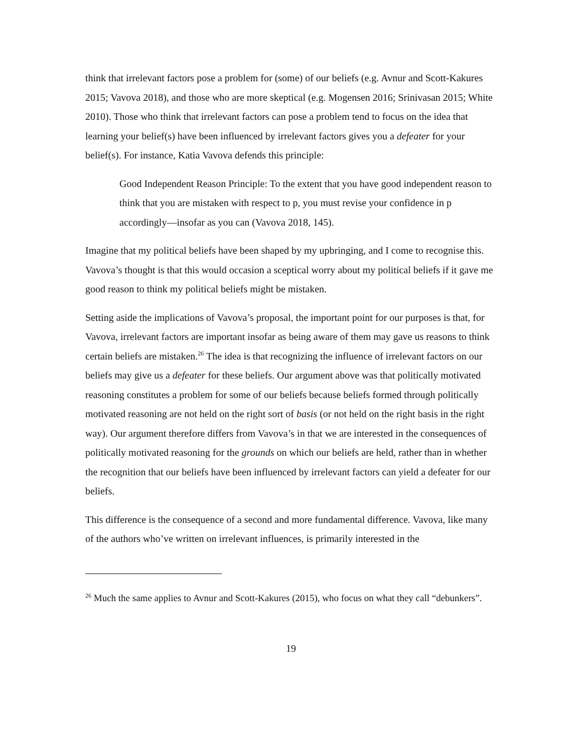think that irrelevant factors pose a problem for (some) of our beliefs (e.g. Avnur and Scott-Kakures 2015; Vavova 2018), and those who are more skeptical (e.g. Mogensen 2016; Srinivasan 2015; White 2010). Those who think that irrelevant factors can pose a problem tend to focus on the idea that learning your belief(s) have been influenced by irrelevant factors gives you a defeater for your belief(s). For instance, Katia Vavova defends this principle:
Good Independent Reason Principle: To the extent that you have good independent reason to think that you are mistaken with respect to p, you must revise your confidence in p accordingly—insofar as you can (Vavova 2018, 145).
Imagine that my political beliefs have been shaped by my upbringing, and I come to recognise this. Vavova’s thought is that this would occasion a sceptical worry about my political beliefs if it gave me good reason to think my political beliefs might be mistaken.
Setting aside the implications of Vavova’s proposal, the important point for our purposes is that, for Vavova, irrelevant factors are important insofar as being aware of them may gave us reasons to think certain beliefs are mistaken.<sup>26</sup> The idea is that recognizing the influence of irrelevant factors on our beliefs may give us a defeater for these beliefs. Our argument above was that politically motivated reasoning constitutes a problem for some of our beliefs because beliefs formed through politically motivated reasoning are not held on the right sort of basis (or not held on the right basis in the right way). Our argument therefore differs from Vavova’s in that we are interested in the consequences of politically motivated reasoning for the grounds on which our beliefs are held, rather than in whether the recognition that our beliefs have been influenced by irrelevant factors can yield a defeater for our beliefs.
This difference is the consequence of a second and more fundamental difference. Vavova, like many of the authors who’ve written on irrelevant influences, is primarily interested in the
<sup>26</sup> Much the same applies to Avnur and Scott-Kakures (2015), who focus on what they call “debunkers”.
19